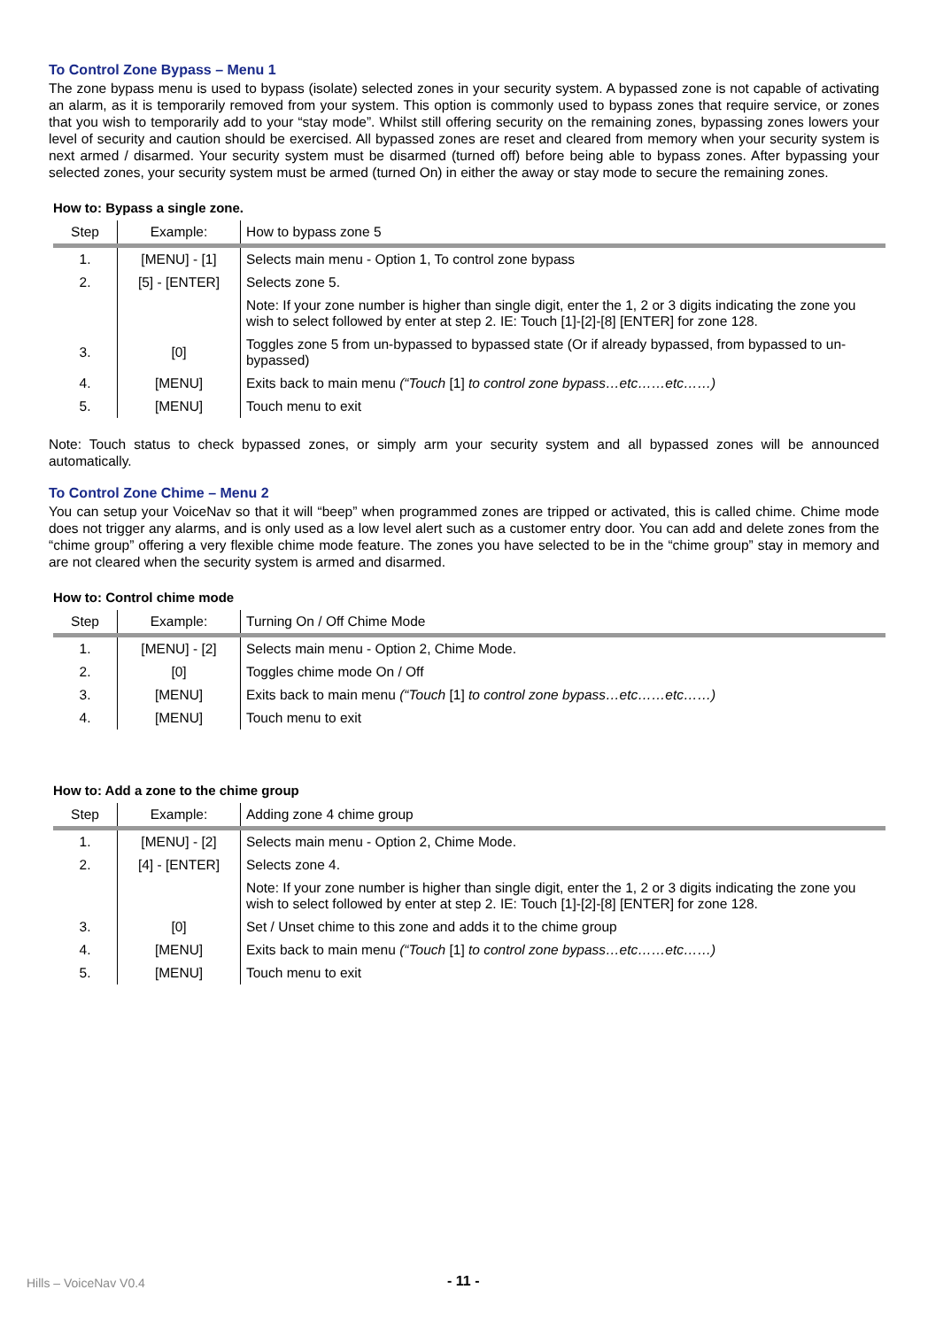To Control Zone Bypass – Menu 1
The zone bypass menu is used to bypass (isolate) selected zones in your security system. A bypassed zone is not capable of activating an alarm, as it is temporarily removed from your system. This option is commonly used to bypass zones that require service, or zones that you wish to temporarily add to your “stay mode”. Whilst still offering security on the remaining zones, bypassing zones lowers your level of security and caution should be exercised. All bypassed zones are reset and cleared from memory when your security system is next armed / disarmed. Your security system must be disarmed (turned off) before being able to bypass zones. After bypassing your selected zones, your security system must be armed (turned On) in either the away or stay mode to secure the remaining zones.
How to: Bypass a single zone.
| Step | Example: | How to bypass zone 5 |
| --- | --- | --- |
| 1. | [MENU] - [1] | Selects main menu - Option 1, To control zone bypass |
| 2. | [5] - [ENTER] | Selects zone 5. |
| | | Note: If your zone number is higher than single digit, enter the 1, 2 or 3 digits indicating the zone you wish to select followed by enter at step 2. IE: Touch [1]-[2]-[8] [ENTER] for zone 128. |
| 3. | [0] | Toggles zone 5 from un-bypassed to bypassed state (Or if already bypassed, from bypassed to un-bypassed) |
| 4. | [MENU] | Exits back to main menu (“Touch [1] to control zone bypass…etc……etc……) |
| 5. | [MENU] | Touch menu to exit |
Note: Touch status to check bypassed zones, or simply arm your security system and all bypassed zones will be announced automatically.
To Control Zone Chime – Menu 2
You can setup your VoiceNav so that it will “beep” when programmed zones are tripped or activated, this is called chime. Chime mode does not trigger any alarms, and is only used as a low level alert such as a customer entry door. You can add and delete zones from the “chime group” offering a very flexible chime mode feature. The zones you have selected to be in the “chime group” stay in memory and are not cleared when the security system is armed and disarmed.
How to: Control chime mode
| Step | Example: | Turning On / Off Chime Mode |
| --- | --- | --- |
| 1. | [MENU] - [2] | Selects main menu - Option 2, Chime Mode. |
| 2. | [0] | Toggles chime mode On / Off |
| 3. | [MENU] | Exits back to main menu (“Touch [1] to control zone bypass…etc……etc……) |
| 4. | [MENU] | Touch menu to exit |
How to: Add a zone to the chime group
| Step | Example: | Adding zone 4 chime group |
| --- | --- | --- |
| 1. | [MENU] - [2] | Selects main menu - Option 2, Chime Mode. |
| 2. | [4] - [ENTER] | Selects zone 4. |
| | | Note: If your zone number is higher than single digit, enter the 1, 2 or 3 digits indicating the zone you wish to select followed by enter at step 2. IE: Touch [1]-[2]-[8] [ENTER] for zone 128. |
| 3. | [0] | Set / Unset chime to this zone and adds it to the chime group |
| 4. | [MENU] | Exits back to main menu (“Touch [1] to control zone bypass…etc……etc……) |
| 5. | [MENU] | Touch menu to exit |
Hills – VoiceNav V0.4 - 11 -